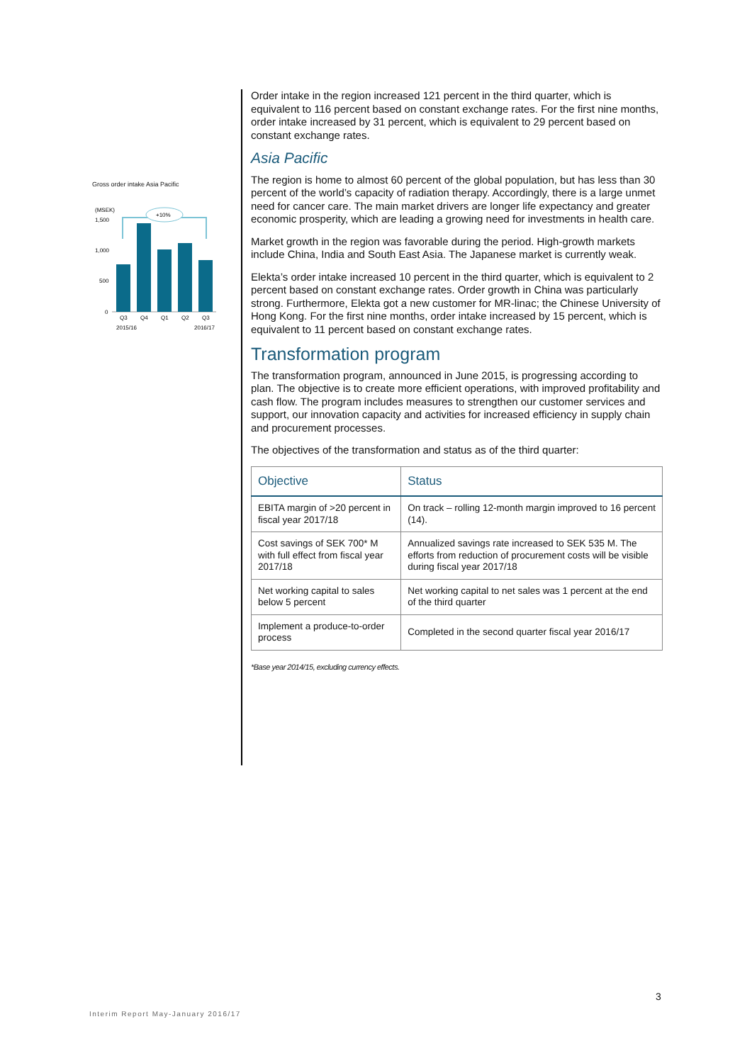Gross order intake Asia Pacific
(MSEK)
1,500
1,000
500
0
+10%
Q3
Q4
Q1
Q2
Q3
2015/16
2016/17
Order intake in the region increased 121 percent in the third quarter, which is equivalent to 116 percent based on constant exchange rates. For the first nine months, order intake increased by 31 percent, which is equivalent to 29 percent based on constant exchange rates.
Asia Pacific
The region is home to almost 60 percent of the global population, but has less than 30 percent of the world’s capacity of radiation therapy. Accordingly, there is a large unmet need for cancer care. The main market drivers are longer life expectancy and greater economic prosperity, which are leading a growing need for investments in health care.
Market growth in the region was favorable during the period. High-growth markets include China, India and South East Asia. The Japanese market is currently weak.
Elekta’s order intake increased 10 percent in the third quarter, which is equivalent to 2 percent based on constant exchange rates. Order growth in China was particularly strong. Furthermore, Elekta got a new customer for MR-linac; the Chinese University of Hong Kong. For the first nine months, order intake increased by 15 percent, which is equivalent to 11 percent based on constant exchange rates.
Transformation program
The transformation program, announced in June 2015, is progressing according to plan. The objective is to create more efficient operations, with improved profitability and cash flow. The program includes measures to strengthen our customer services and support, our innovation capacity and activities for increased efficiency in supply chain and procurement processes.
The objectives of the transformation and status as of the third quarter:
| Objective | Status |
| --- | --- |
| EBITA margin of >20 percent in fiscal year 2017/18 | On track – rolling 12-month margin improved to 16 percent (14). |
| Cost savings of SEK 700* M with full effect from fiscal year 2017/18 | Annualized savings rate increased to SEK 535 M. The efforts from reduction of procurement costs will be visible during fiscal year 2017/18 |
| Net working capital to sales below 5 percent | Net working capital to net sales was 1 percent at the end of the third quarter |
| Implement a produce-to-order process | Completed in the second quarter fiscal year 2016/17 |
*Base year 2014/15, excluding currency effects.
3
Interim Report May-January 2016/17